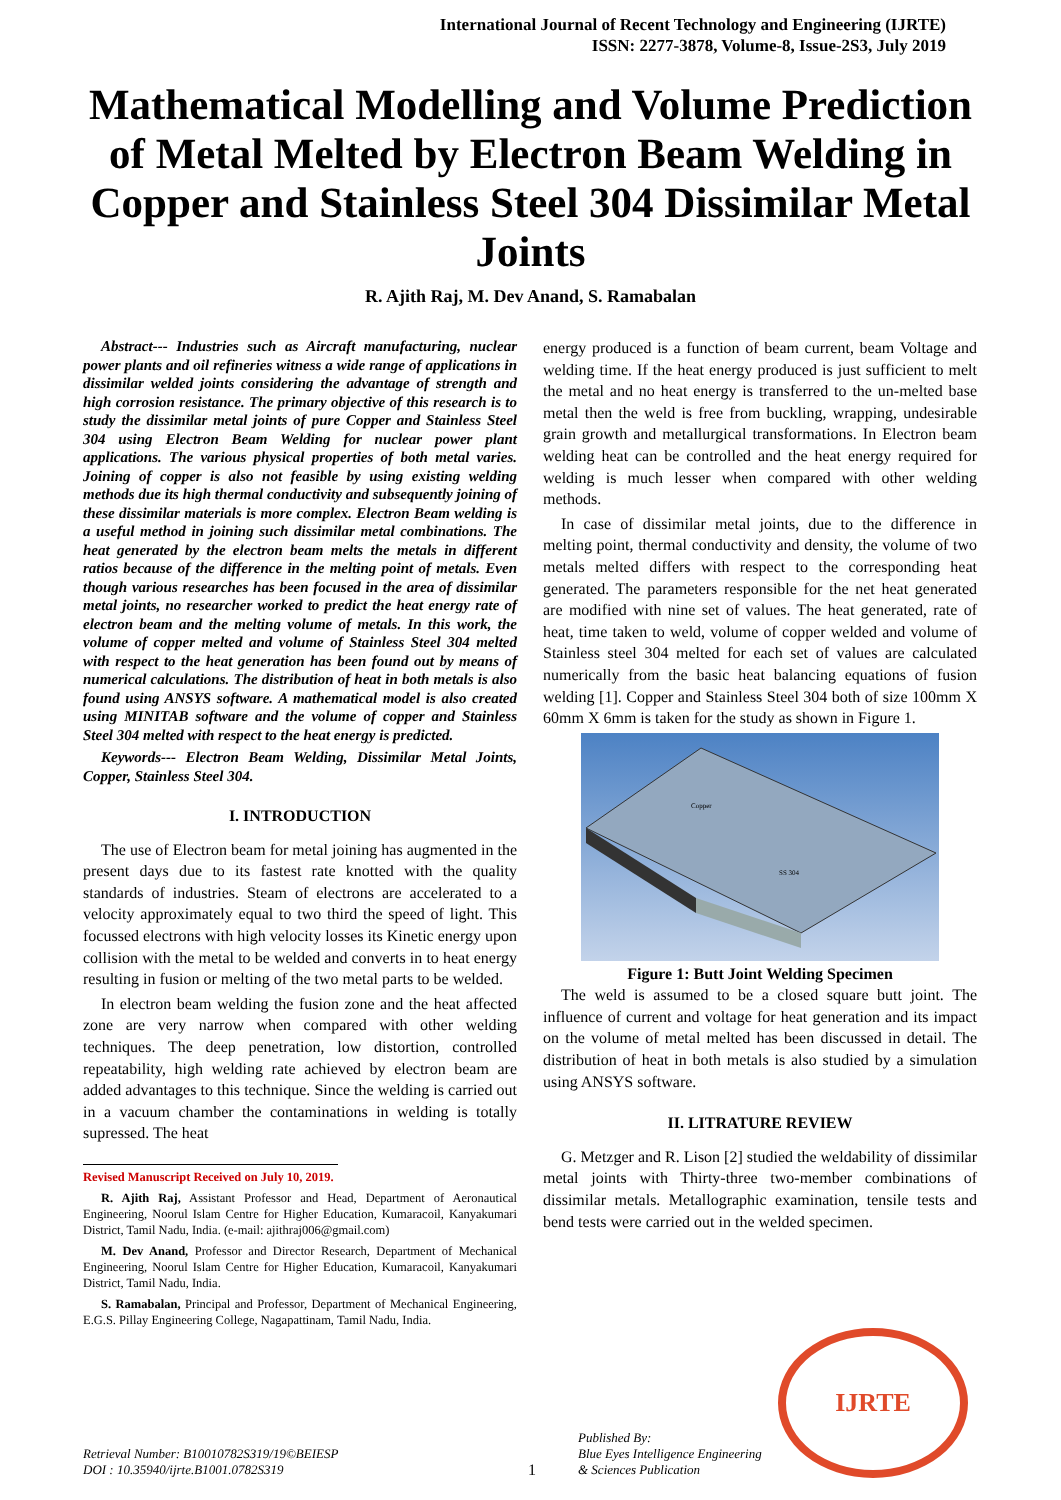International Journal of Recent Technology and Engineering (IJRTE)
ISSN: 2277-3878, Volume-8, Issue-2S3, July 2019
Mathematical Modelling and Volume Prediction of Metal Melted by Electron Beam Welding in Copper and Stainless Steel 304 Dissimilar Metal Joints
R. Ajith Raj, M. Dev Anand, S. Ramabalan
Abstract--- Industries such as Aircraft manufacturing, nuclear power plants and oil refineries witness a wide range of applications in dissimilar welded joints considering the advantage of strength and high corrosion resistance. The primary objective of this research is to study the dissimilar metal joints of pure Copper and Stainless Steel 304 using Electron Beam Welding for nuclear power plant applications. The various physical properties of both metal varies. Joining of copper is also not feasible by using existing welding methods due its high thermal conductivity and subsequently joining of these dissimilar materials is more complex. Electron Beam welding is a useful method in joining such dissimilar metal combinations. The heat generated by the electron beam melts the metals in different ratios because of the difference in the melting point of metals. Even though various researches has been focused in the area of dissimilar metal joints, no researcher worked to predict the heat energy rate of electron beam and the melting volume of metals. In this work, the volume of copper melted and volume of Stainless Steel 304 melted with respect to the heat generation has been found out by means of numerical calculations. The distribution of heat in both metals is also found using ANSYS software. A mathematical model is also created using MINITAB software and the volume of copper and Stainless Steel 304 melted with respect to the heat energy is predicted.
Keywords--- Electron Beam Welding, Dissimilar Metal Joints, Copper, Stainless Steel 304.
I. INTRODUCTION
The use of Electron beam for metal joining has augmented in the present days due to its fastest rate knotted with the quality standards of industries. Steam of electrons are accelerated to a velocity approximately equal to two third the speed of light. This focussed electrons with high velocity losses its Kinetic energy upon collision with the metal to be welded and converts in to heat energy resulting in fusion or melting of the two metal parts to be welded.
In electron beam welding the fusion zone and the heat affected zone are very narrow when compared with other welding techniques. The deep penetration, low distortion, controlled repeatability, high welding rate achieved by electron beam are added advantages to this technique. Since the welding is carried out in a vacuum chamber the contaminations in welding is totally supressed. The heat
Revised Manuscript Received on July 10, 2019.
R. Ajith Raj, Assistant Professor and Head, Department of Aeronautical Engineering, Noorul Islam Centre for Higher Education, Kumaracoil, Kanyakumari District, Tamil Nadu, India. (e-mail: ajithraj006@gmail.com)
M. Dev Anand, Professor and Director Research, Department of Mechanical Engineering, Noorul Islam Centre for Higher Education, Kumaracoil, Kanyakumari District, Tamil Nadu, India.
S. Ramabalan, Principal and Professor, Department of Mechanical Engineering, E.G.S. Pillay Engineering College, Nagapattinam, Tamil Nadu, India.
energy produced is a function of beam current, beam Voltage and welding time. If the heat energy produced is just sufficient to melt the metal and no heat energy is transferred to the un-melted base metal then the weld is free from buckling, wrapping, undesirable grain growth and metallurgical transformations. In Electron beam welding heat can be controlled and the heat energy required for welding is much lesser when compared with other welding methods.
In case of dissimilar metal joints, due to the difference in melting point, thermal conductivity and density, the volume of two metals melted differs with respect to the corresponding heat generated. The parameters responsible for the net heat generated are modified with nine set of values. The heat generated, rate of heat, time taken to weld, volume of copper welded and volume of Stainless steel 304 melted for each set of values are calculated numerically from the basic heat balancing equations of fusion welding [1]. Copper and Stainless Steel 304 both of size 100mm X 60mm X 6mm is taken for the study as shown in Figure 1.
Copper
SS 304
Figure 1: Butt Joint Welding Specimen
The weld is assumed to be a closed square butt joint. The influence of current and voltage for heat generation and its impact on the volume of metal melted has been discussed in detail. The distribution of heat in both metals is also studied by a simulation using ANSYS software.
II. LITRATURE REVIEW
G. Metzger and R. Lison [2] studied the weldability of dissimilar metal joints with Thirty-three two-member combinations of dissimilar metals. Metallographic examination, tensile tests and bend tests were carried out in the welded specimen.
Retrieval Number: B10010782S319/19©BEIESP
DOI : 10.35940/ijrte.B1001.0782S319
1
Published By:
Blue Eyes Intelligence Engineering
& Sciences Publication
IJRTE